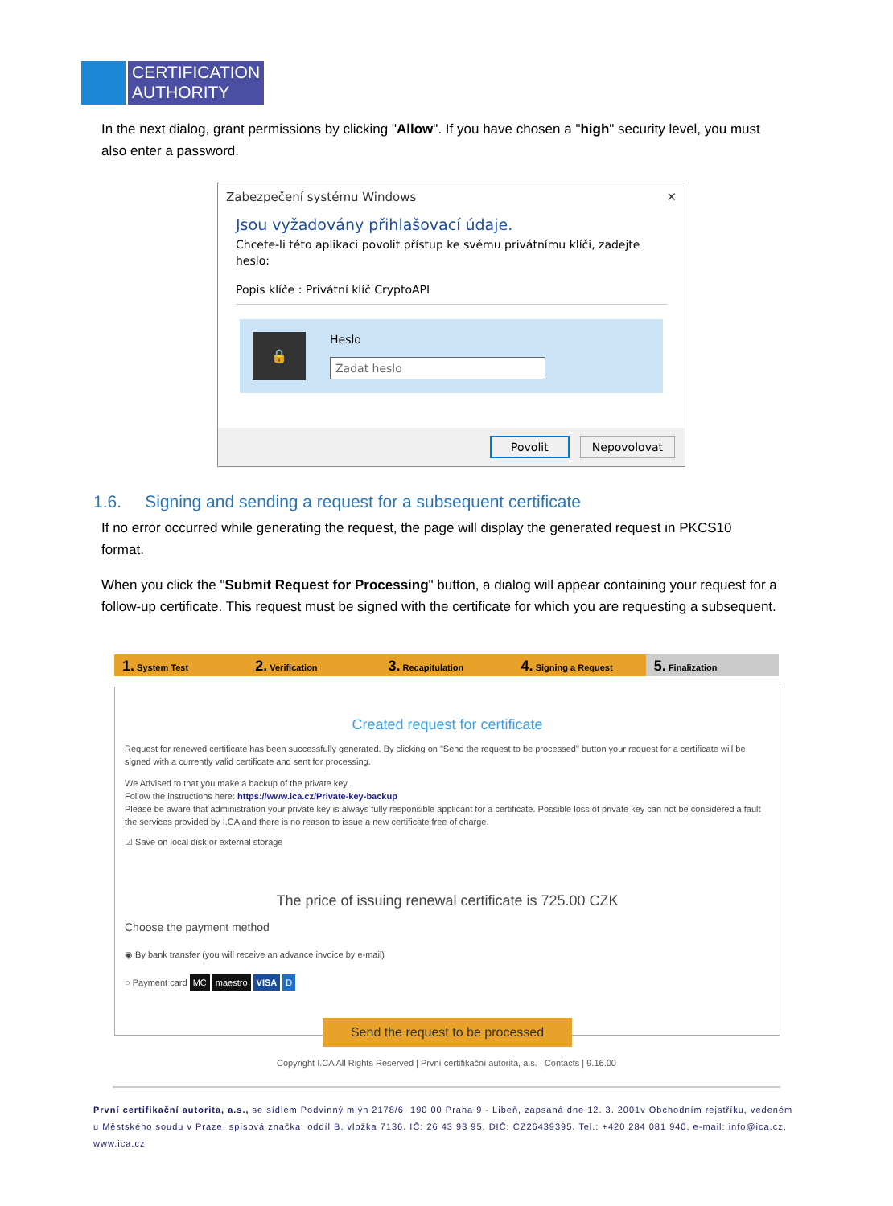CERTIFICATION
AUTHORITY
In the next dialog, grant permissions by clicking "Allow". If you have chosen a "high" security level, you must also enter a password.
Zabezpečení systému Windows ✕
Jsou vyžadovány přihlašovací údaje.
Chcete-li této aplikaci povolit přístup ke svému privátnímu klíči, zadejte heslo:
Popis klíče : Privátní klíč CryptoAPI
🔒
Heslo
Zadat heslo
Povolit Nepovolovat
1.6. Signing and sending a request for a subsequent certificate
If no error occurred while generating the request, the page will display the generated request in PKCS10 format.
When you click the "Submit Request for Processing" button, a dialog will appear containing your request for a follow-up certificate. This request must be signed with the certificate for which you are requesting a subsequent.
1. System Test
2. Verification
3. Recapitulation
4. Signing a Request
5. Finalization
Created request for certificate
Request for renewed certificate has been successfully generated. By clicking on "Send the request to be processed" button your request for a certificate will be signed with a currently valid certificate and sent for processing.
We Advised to that you make a backup of the private key.
Follow the instructions here: https://www.ica.cz/Private-key-backup
Please be aware that administration your private key is always fully responsible applicant for a certificate. Possible loss of private key can not be considered a fault the services provided by I.CA and there is no reason to issue a new certificate free of charge.
☑ Save on local disk or external storage
The price of issuing renewal certificate is 725.00 CZK
Choose the payment method
◉ By bank transfer (you will receive an advance invoice by e-mail)
○ Payment card MC maestro VISA D
Send the request to be processed
Copyright I.CA All Rights Reserved | První certifikační autorita, a.s. | Contacts | 9.16.00
První certifikační autorita, a.s., se sídlem Podvinný mlýn 2178/6, 190 00 Praha 9 - Libeň, zapsaná dne 12. 3. 2001v Obchodním rejstříku, vedeném u Městského soudu v Praze, spisová značka: oddíl B, vložka 7136. IČ: 26 43 93 95, DIČ: CZ26439395. Tel.: +420 284 081 940, e-mail: info@ica.cz, www.ica.cz